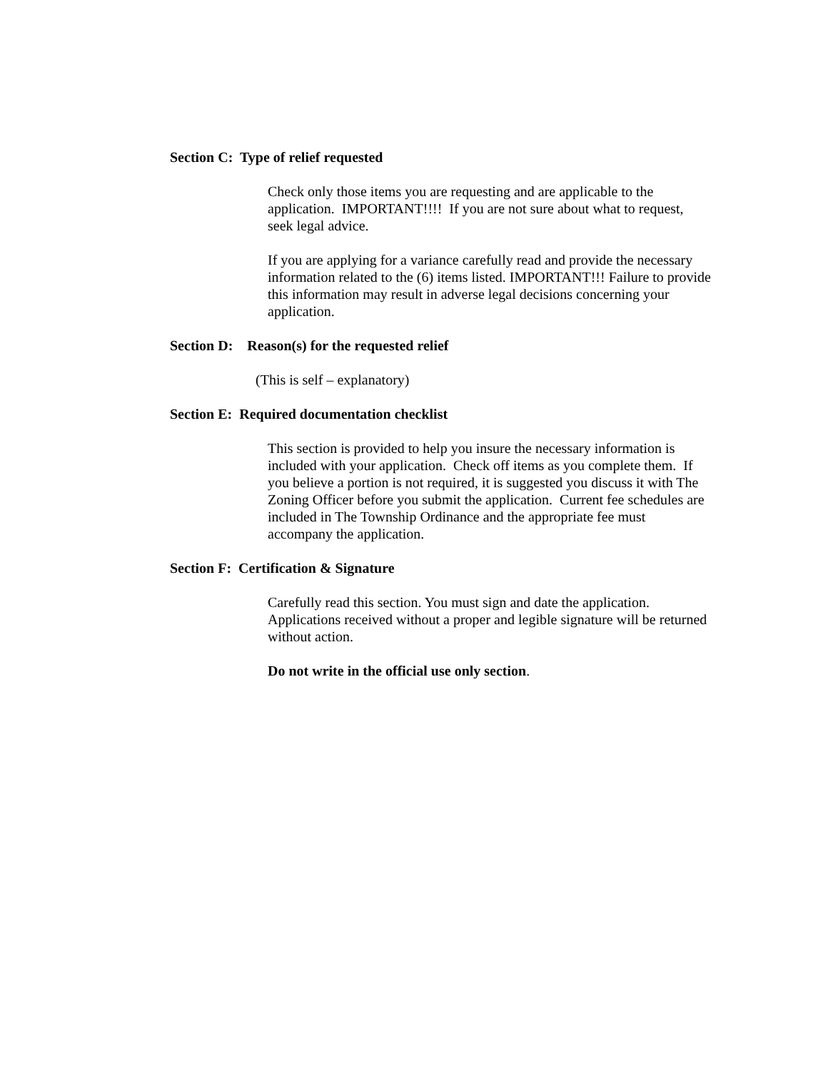Section C: Type of relief requested
Check only those items you are requesting and are applicable to the application. IMPORTANT!!!! If you are not sure about what to request, seek legal advice.
If you are applying for a variance carefully read and provide the necessary information related to the (6) items listed. IMPORTANT!!! Failure to provide this information may result in adverse legal decisions concerning your application.
Section D: Reason(s) for the requested relief
(This is self – explanatory)
Section E: Required documentation checklist
This section is provided to help you insure the necessary information is included with your application. Check off items as you complete them. If you believe a portion is not required, it is suggested you discuss it with The Zoning Officer before you submit the application. Current fee schedules are included in The Township Ordinance and the appropriate fee must accompany the application.
Section F: Certification & Signature
Carefully read this section. You must sign and date the application. Applications received without a proper and legible signature will be returned without action.
Do not write in the official use only section.